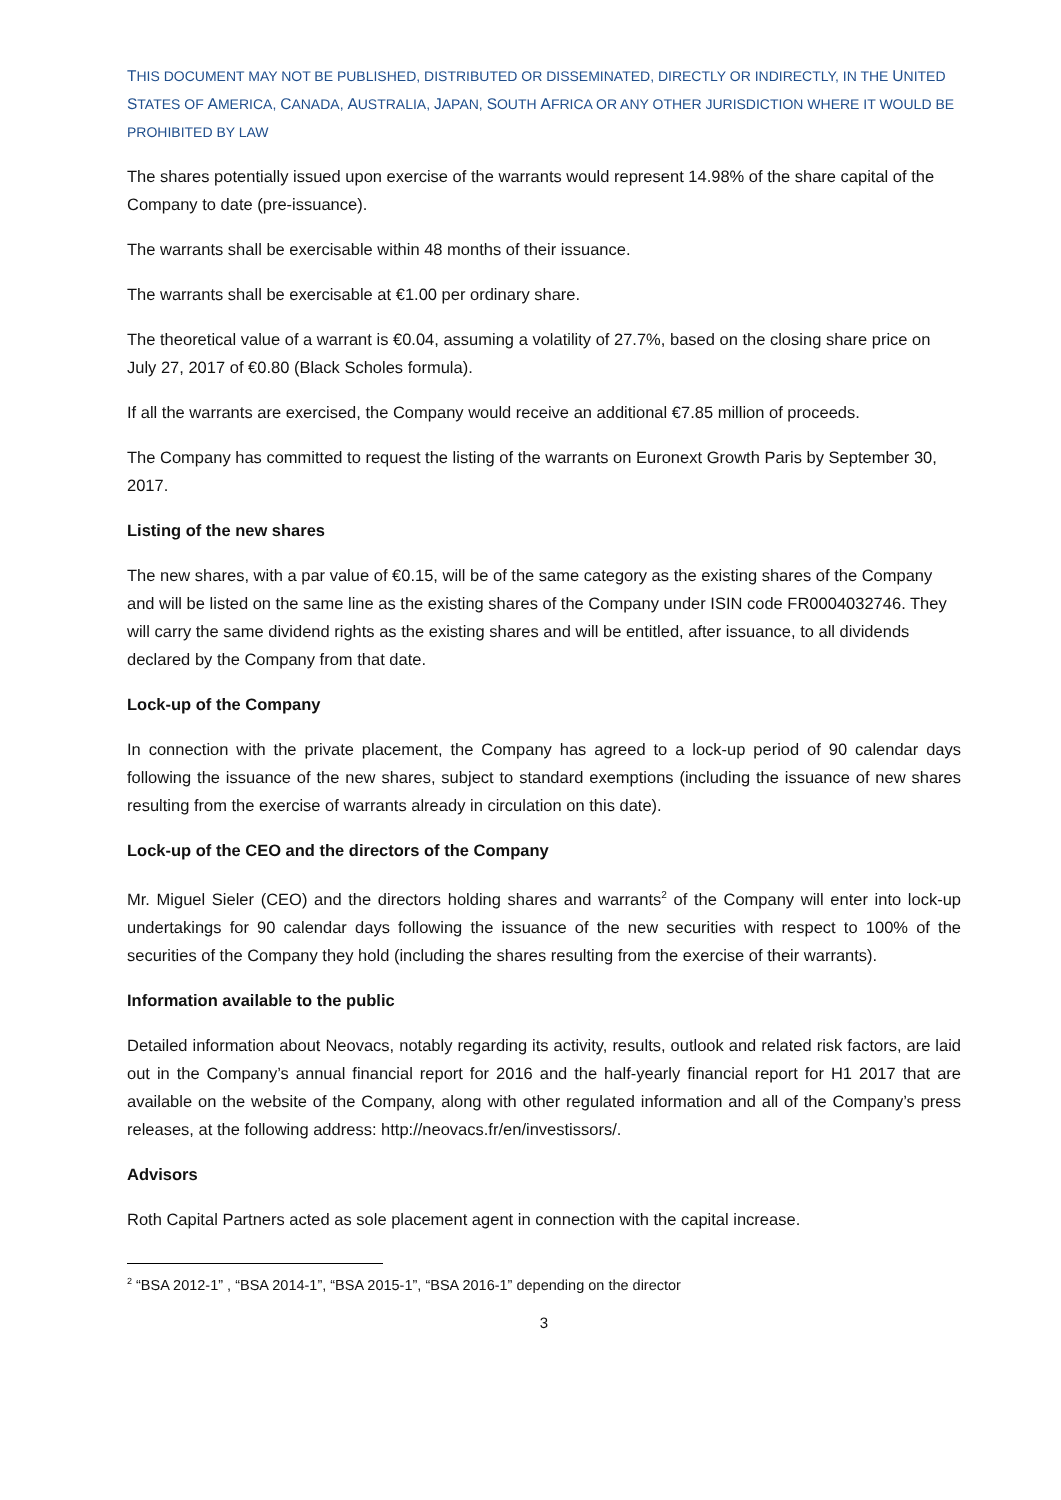THIS DOCUMENT MAY NOT BE PUBLISHED, DISTRIBUTED OR DISSEMINATED, DIRECTLY OR INDIRECTLY, IN THE UNITED STATES OF AMERICA, CANADA, AUSTRALIA, JAPAN, SOUTH AFRICA OR ANY OTHER JURISDICTION WHERE IT WOULD BE PROHIBITED BY LAW
The shares potentially issued upon exercise of the warrants would represent 14.98% of the share capital of the Company to date (pre-issuance).
The warrants shall be exercisable within 48 months of their issuance.
The warrants shall be exercisable at €1.00 per ordinary share.
The theoretical value of a warrant is €0.04, assuming a volatility of 27.7%, based on the closing share price on July 27, 2017 of €0.80 (Black Scholes formula).
If all the warrants are exercised, the Company would receive an additional €7.85 million of proceeds.
The Company has committed to request the listing of the warrants on Euronext Growth Paris by September 30, 2017.
Listing of the new shares
The new shares, with a par value of €0.15, will be of the same category as the existing shares of the Company and will be listed on the same line as the existing shares of the Company under ISIN code FR0004032746. They will carry the same dividend rights as the existing shares and will be entitled, after issuance, to all dividends declared by the Company from that date.
Lock-up of the Company
In connection with the private placement, the Company has agreed to a lock-up period of 90 calendar days following the issuance of the new shares, subject to standard exemptions (including the issuance of new shares resulting from the exercise of warrants already in circulation on this date).
Lock-up of the CEO and the directors of the Company
Mr. Miguel Sieler (CEO) and the directors holding shares and warrants<sup>2</sup> of the Company will enter into lock-up undertakings for 90 calendar days following the issuance of the new securities with respect to 100% of the securities of the Company they hold (including the shares resulting from the exercise of their warrants).
Information available to the public
Detailed information about Neovacs, notably regarding its activity, results, outlook and related risk factors, are laid out in the Company’s annual financial report for 2016 and the half-yearly financial report for H1 2017 that are available on the website of the Company, along with other regulated information and all of the Company’s press releases, at the following address: http://neovacs.fr/en/investissors/.
Advisors
Roth Capital Partners acted as sole placement agent in connection with the capital increase.
<sup>2</sup> “BSA 2012-1” , “BSA 2014-1”, “BSA 2015-1”, “BSA 2016-1” depending on the director
3